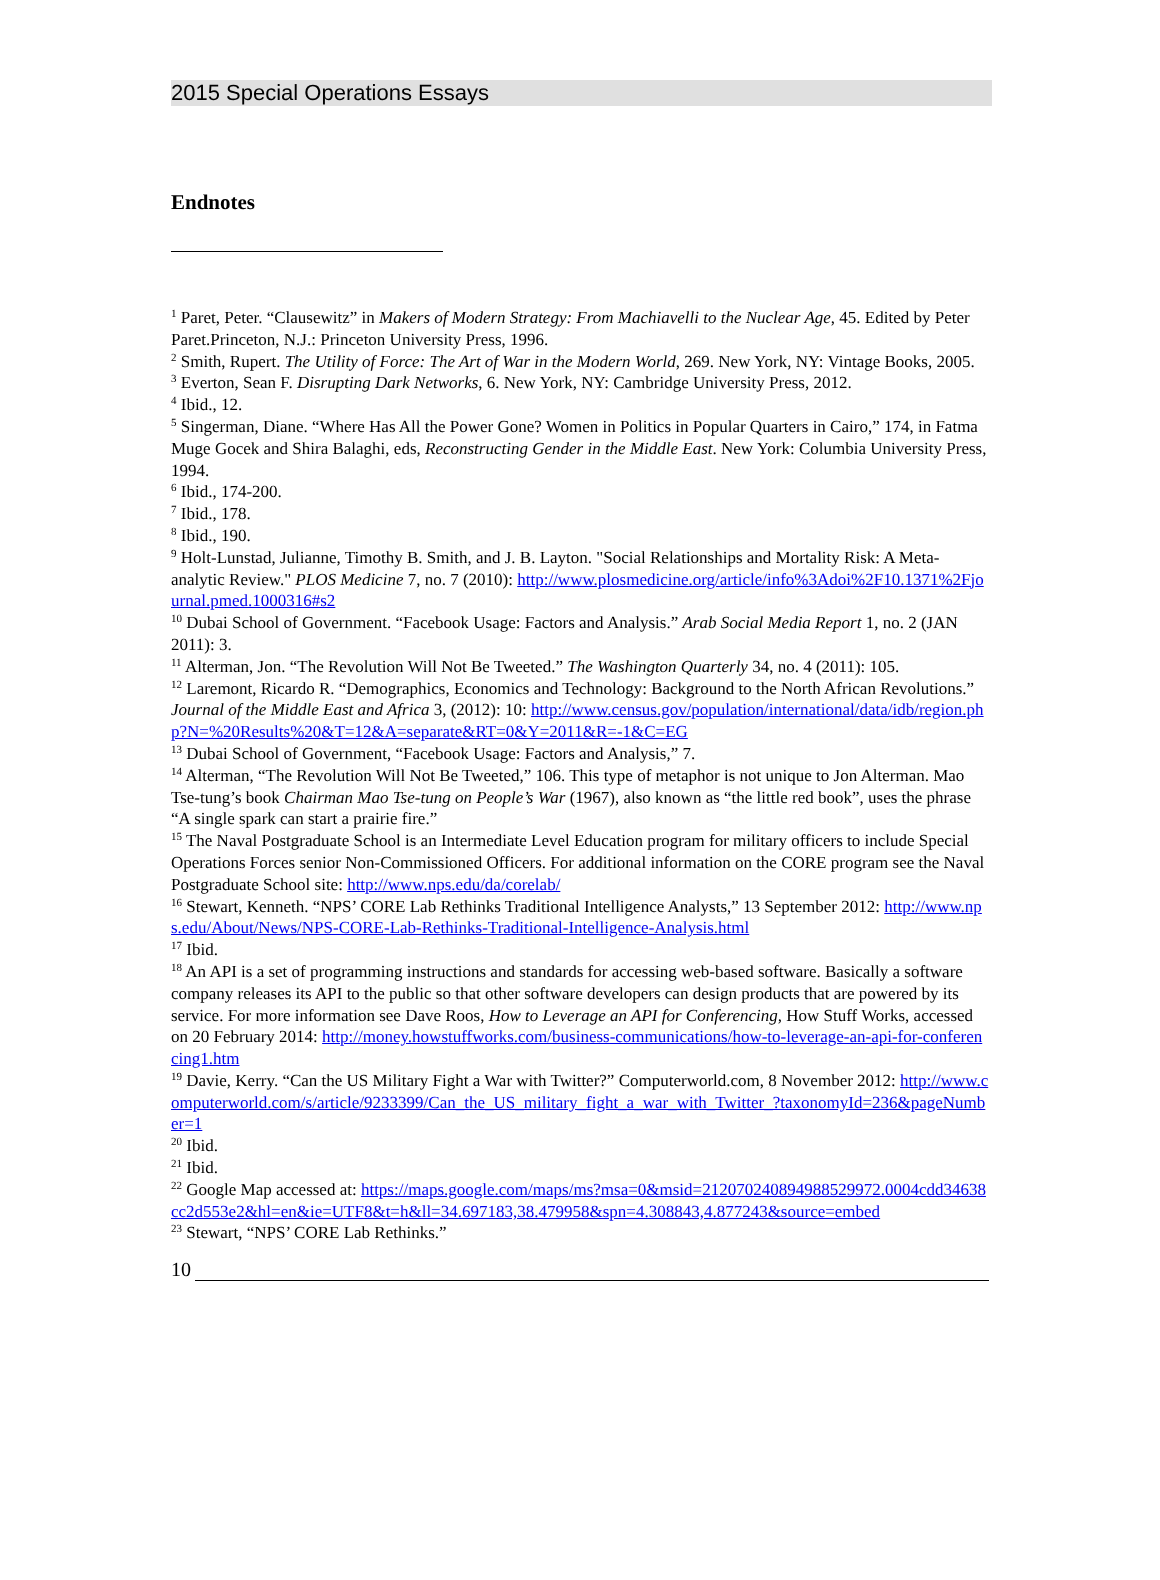2015 Special Operations Essays
Endnotes
<sup>1</sup> Paret, Peter. “Clausewitz” in Makers of Modern Strategy: From Machiavelli to the Nuclear Age, 45. Edited by Peter Paret.Princeton, N.J.: Princeton University Press, 1996.
<sup>2</sup> Smith, Rupert. The Utility of Force: The Art of War in the Modern World, 269. New York, NY: Vintage Books, 2005.
<sup>3</sup> Everton, Sean F. Disrupting Dark Networks, 6. New York, NY: Cambridge University Press, 2012.
<sup>4</sup> Ibid., 12.
<sup>5</sup> Singerman, Diane. “Where Has All the Power Gone? Women in Politics in Popular Quarters in Cairo,” 174, in Fatma Muge Gocek and Shira Balaghi, eds, Reconstructing Gender in the Middle East. New York: Columbia University Press, 1994.
<sup>6</sup> Ibid., 174-200.
<sup>7</sup> Ibid., 178.
<sup>8</sup> Ibid., 190.
<sup>9</sup> Holt-Lunstad, Julianne, Timothy B. Smith, and J. B. Layton. "Social Relationships and Mortality Risk: A Meta-analytic Review." PLOS Medicine 7, no. 7 (2010): http://www.plosmedicine.org/article/info%3Adoi%2F10.1371%2Fjournal.pmed.1000316#s2
<sup>10</sup> Dubai School of Government. “Facebook Usage: Factors and Analysis.” Arab Social Media Report 1, no. 2 (JAN 2011): 3.
<sup>11</sup> Alterman, Jon. “The Revolution Will Not Be Tweeted.” The Washington Quarterly 34, no. 4 (2011): 105.
<sup>12</sup> Laremont, Ricardo R. “Demographics, Economics and Technology: Background to the North African Revolutions.” Journal of the Middle East and Africa 3, (2012): 10: http://www.census.gov/population/international/data/idb/region.php?N=%20Results%20&T=12&A=separate&RT=0&Y=2011&R=-1&C=EG
<sup>13</sup> Dubai School of Government, “Facebook Usage: Factors and Analysis,” 7.
<sup>14</sup> Alterman, “The Revolution Will Not Be Tweeted,” 106. This type of metaphor is not unique to Jon Alterman. Mao Tse-tung’s book Chairman Mao Tse-tung on People’s War (1967), also known as “the little red book”, uses the phrase “A single spark can start a prairie fire.”
<sup>15</sup> The Naval Postgraduate School is an Intermediate Level Education program for military officers to include Special Operations Forces senior Non-Commissioned Officers. For additional information on the CORE program see the Naval Postgraduate School site: http://www.nps.edu/da/corelab/
<sup>16</sup> Stewart, Kenneth. “NPS’ CORE Lab Rethinks Traditional Intelligence Analysts,” 13 September 2012: http://www.nps.edu/About/News/NPS-CORE-Lab-Rethinks-Traditional-Intelligence-Analysis.html
<sup>17</sup> Ibid.
<sup>18</sup> An API is a set of programming instructions and standards for accessing web-based software. Basically a software company releases its API to the public so that other software developers can design products that are powered by its service. For more information see Dave Roos, How to Leverage an API for Conferencing, How Stuff Works, accessed on 20 February 2014: http://money.howstuffworks.com/business-communications/how-to-leverage-an-api-for-conferencing1.htm
<sup>19</sup> Davie, Kerry. “Can the US Military Fight a War with Twitter?” Computerworld.com, 8 November 2012: http://www.computerworld.com/s/article/9233399/Can_the_US_military_fight_a_war_with_Twitter_?taxonomyId=236&pageNumber=1
<sup>20</sup> Ibid.
<sup>21</sup> Ibid.
<sup>22</sup> Google Map accessed at: https://maps.google.com/maps/ms?msa=0&msid=212070240894988529972.0004cdd34638cc2d553e2&hl=en&ie=UTF8&t=h&ll=34.697183,38.479958&spn=4.308843,4.877243&source=embed
<sup>23</sup> Stewart, “NPS’ CORE Lab Rethinks.”
10